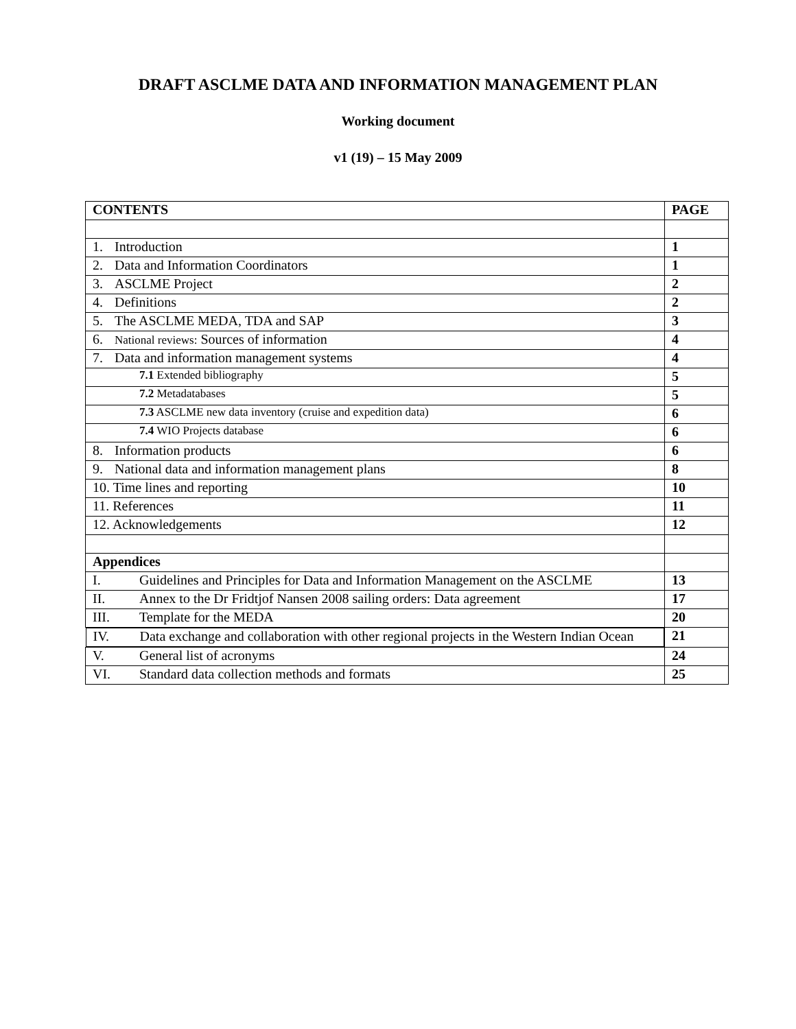DRAFT ASCLME DATA AND INFORMATION MANAGEMENT PLAN
Working document
v1 (19) – 15 May 2009
| CONTENTS | PAGE |
| --- | --- |
| 1. Introduction | 1 |
| 2. Data and Information Coordinators | 1 |
| 3. ASCLME Project | 2 |
| 4. Definitions | 2 |
| 5. The ASCLME MEDA, TDA and SAP | 3 |
| 6. National reviews: Sources of information | 4 |
| 7. Data and information management systems | 4 |
| 7.1 Extended bibliography | 5 |
| 7.2 Metadatabases | 5 |
| 7.3 ASCLME new data inventory (cruise and expedition data) | 6 |
| 7.4 WIO Projects database | 6 |
| 8. Information products | 6 |
| 9. National data and information management plans | 8 |
| 10. Time lines and reporting | 10 |
| 11. References | 11 |
| 12. Acknowledgements | 12 |
| Appendices | |
| I. Guidelines and Principles for Data and Information Management on the ASCLME | 13 |
| II. Annex to the Dr Fridtjof Nansen 2008 sailing orders: Data agreement | 17 |
| III. Template for the MEDA | 20 |
| IV. Data exchange and collaboration with other regional projects in the Western Indian Ocean | 21 |
| V. General list of acronyms | 24 |
| VI. Standard data collection methods and formats | 25 |